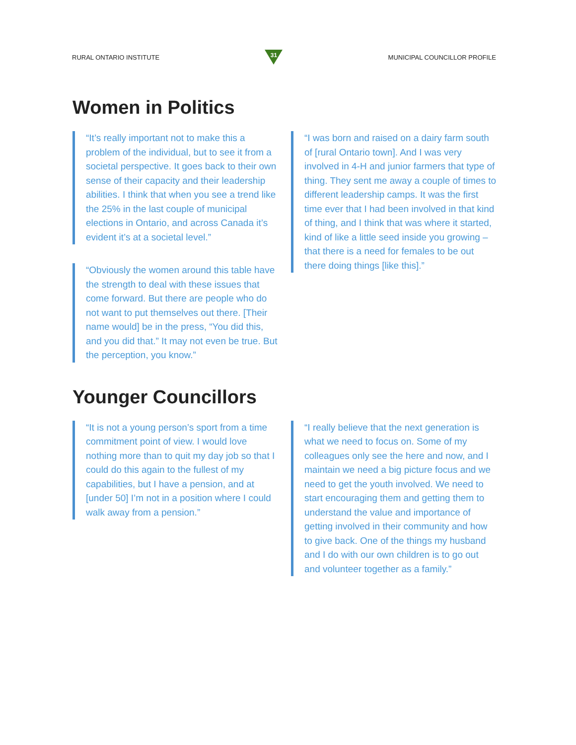RURAL ONTARIO INSTITUTE
31
MUNICIPAL COUNCILLOR PROFILE
Women in Politics
“It’s really important not to make this a problem of the individual, but to see it from a societal perspective. It goes back to their own sense of their capacity and their leadership abilities. I think that when you see a trend like the 25% in the last couple of municipal elections in Ontario, and across Canada it’s evident it’s at a societal level.”
“Obviously the women around this table have the strength to deal with these issues that come forward. But there are people who do not want to put themselves out there. [Their name would] be in the press, “You did this, and you did that.” It may not even be true. But the perception, you know.”
“I was born and raised on a dairy farm south of [rural Ontario town]. And I was very involved in 4-H and junior farmers that type of thing. They sent me away a couple of times to different leadership camps. It was the first time ever that I had been involved in that kind of thing, and I think that was where it started, kind of like a little seed inside you growing – that there is a need for females to be out there doing things [like this].”
Younger Councillors
“It is not a young person’s sport from a time commitment point of view. I would love nothing more than to quit my day job so that I could do this again to the fullest of my capabilities, but I have a pension, and at [under 50] I’m not in a position where I could walk away from a pension.”
“I really believe that the next generation is what we need to focus on. Some of my colleagues only see the here and now, and I maintain we need a big picture focus and we need to get the youth involved. We need to start encouraging them and getting them to understand the value and importance of getting involved in their community and how to give back. One of the things my husband and I do with our own children is to go out and volunteer together as a family.”